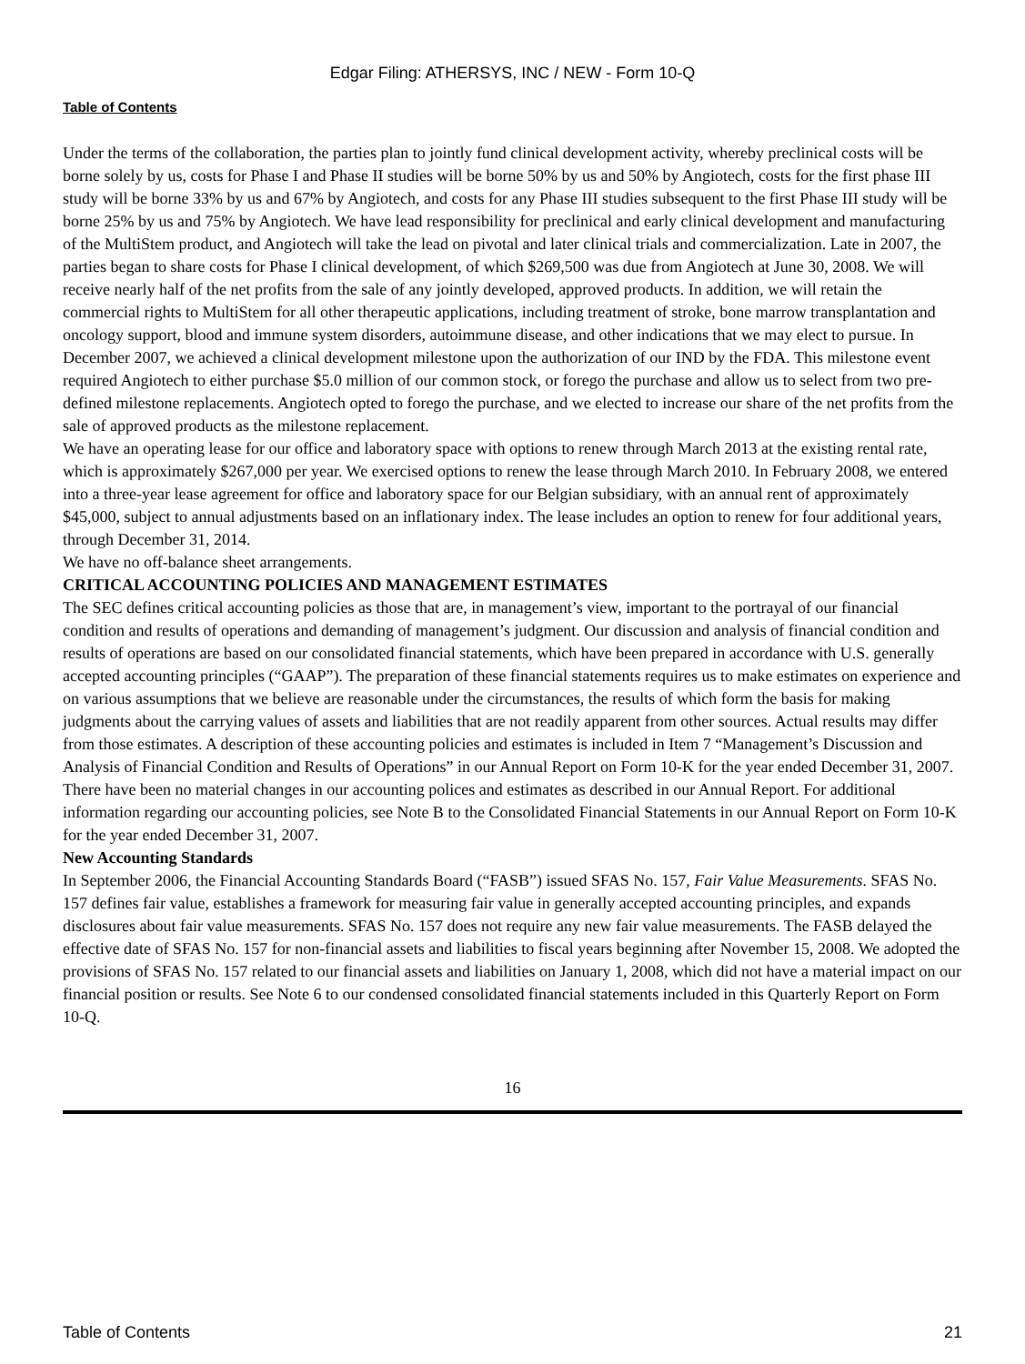Edgar Filing: ATHERSYS, INC / NEW - Form 10-Q
Table of Contents
Under the terms of the collaboration, the parties plan to jointly fund clinical development activity, whereby preclinical costs will be borne solely by us, costs for Phase I and Phase II studies will be borne 50% by us and 50% by Angiotech, costs for the first phase III study will be borne 33% by us and 67% by Angiotech, and costs for any Phase III studies subsequent to the first Phase III study will be borne 25% by us and 75% by Angiotech. We have lead responsibility for preclinical and early clinical development and manufacturing of the MultiStem product, and Angiotech will take the lead on pivotal and later clinical trials and commercialization. Late in 2007, the parties began to share costs for Phase I clinical development, of which $269,500 was due from Angiotech at June 30, 2008. We will receive nearly half of the net profits from the sale of any jointly developed, approved products. In addition, we will retain the commercial rights to MultiStem for all other therapeutic applications, including treatment of stroke, bone marrow transplantation and oncology support, blood and immune system disorders, autoimmune disease, and other indications that we may elect to pursue. In December 2007, we achieved a clinical development milestone upon the authorization of our IND by the FDA. This milestone event required Angiotech to either purchase $5.0 million of our common stock, or forego the purchase and allow us to select from two pre-defined milestone replacements. Angiotech opted to forego the purchase, and we elected to increase our share of the net profits from the sale of approved products as the milestone replacement.
We have an operating lease for our office and laboratory space with options to renew through March 2013 at the existing rental rate, which is approximately $267,000 per year. We exercised options to renew the lease through March 2010. In February 2008, we entered into a three-year lease agreement for office and laboratory space for our Belgian subsidiary, with an annual rent of approximately $45,000, subject to annual adjustments based on an inflationary index. The lease includes an option to renew for four additional years, through December 31, 2014.
We have no off-balance sheet arrangements.
CRITICAL ACCOUNTING POLICIES AND MANAGEMENT ESTIMATES
The SEC defines critical accounting policies as those that are, in management’s view, important to the portrayal of our financial condition and results of operations and demanding of management’s judgment. Our discussion and analysis of financial condition and results of operations are based on our consolidated financial statements, which have been prepared in accordance with U.S. generally accepted accounting principles (“GAAP”). The preparation of these financial statements requires us to make estimates on experience and on various assumptions that we believe are reasonable under the circumstances, the results of which form the basis for making judgments about the carrying values of assets and liabilities that are not readily apparent from other sources. Actual results may differ from those estimates. A description of these accounting policies and estimates is included in Item 7 “Management’s Discussion and Analysis of Financial Condition and Results of Operations” in our Annual Report on Form 10-K for the year ended December 31, 2007. There have been no material changes in our accounting polices and estimates as described in our Annual Report. For additional information regarding our accounting policies, see Note B to the Consolidated Financial Statements in our Annual Report on Form 10-K for the year ended December 31, 2007.
New Accounting Standards
In September 2006, the Financial Accounting Standards Board (“FASB”) issued SFAS No. 157, Fair Value Measurements. SFAS No. 157 defines fair value, establishes a framework for measuring fair value in generally accepted accounting principles, and expands disclosures about fair value measurements. SFAS No. 157 does not require any new fair value measurements. The FASB delayed the effective date of SFAS No. 157 for non-financial assets and liabilities to fiscal years beginning after November 15, 2008. We adopted the provisions of SFAS No. 157 related to our financial assets and liabilities on January 1, 2008, which did not have a material impact on our financial position or results. See Note 6 to our condensed consolidated financial statements included in this Quarterly Report on Form 10-Q.
16
Table of Contents 21